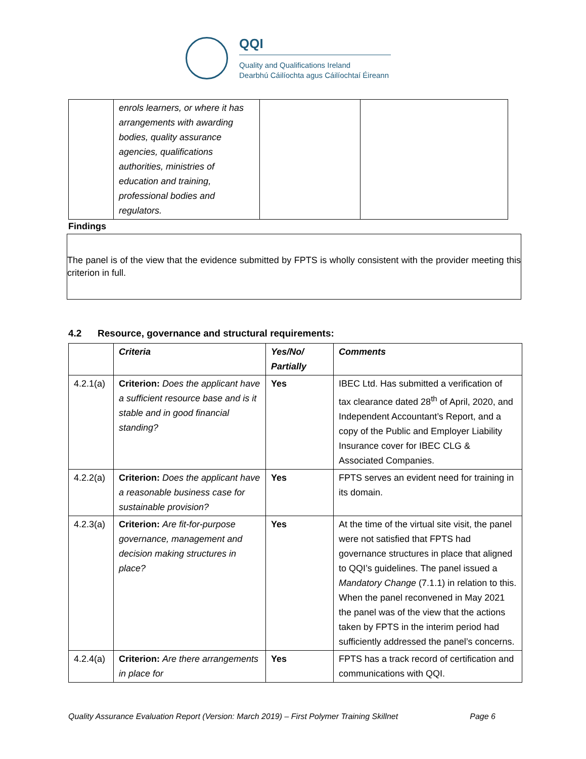QQI
Quality and Qualifications Ireland
Dearbhú Cáilíochta agus Cáilíochtaí Éireann
| | enrols learners, or where it has arrangements with awarding bodies, quality assurance agencies, qualifications authorities, ministries of education and training, professional bodies and regulators. | | |
Findings
The panel is of the view that the evidence submitted by FPTS is wholly consistent with the provider meeting this criterion in full.
4.2 Resource, governance and structural requirements:
| | Criteria | Yes/No/ Partially | Comments |
| --- | --- | --- | --- |
| 4.2.1(a) | Criterion: Does the applicant have a sufficient resource base and is it stable and in good financial standing? | Yes | IBEC Ltd. Has submitted a verification of tax clearance dated 28<sup>th</sup> of April, 2020, and Independent Accountant’s Report, and a copy of the Public and Employer Liability Insurance cover for IBEC CLG & Associated Companies. |
| 4.2.2(a) | Criterion: Does the applicant have a reasonable business case for sustainable provision? | Yes | FPTS serves an evident need for training in its domain. |
| 4.2.3(a) | Criterion: Are fit-for-purpose governance, management and decision making structures in place? | Yes | At the time of the virtual site visit, the panel were not satisfied that FPTS had governance structures in place that aligned to QQI’s guidelines. The panel issued a Mandatory Change (7.1.1) in relation to this. When the panel reconvened in May 2021 the panel was of the view that the actions taken by FPTS in the interim period had sufficiently addressed the panel’s concerns. |
| 4.2.4(a) | Criterion: Are there arrangements in place for | Yes | FPTS has a track record of certification and communications with QQI. |
Quality Assurance Evaluation Report (Version: March 2019) – First Polymer Training Skillnet Page 6